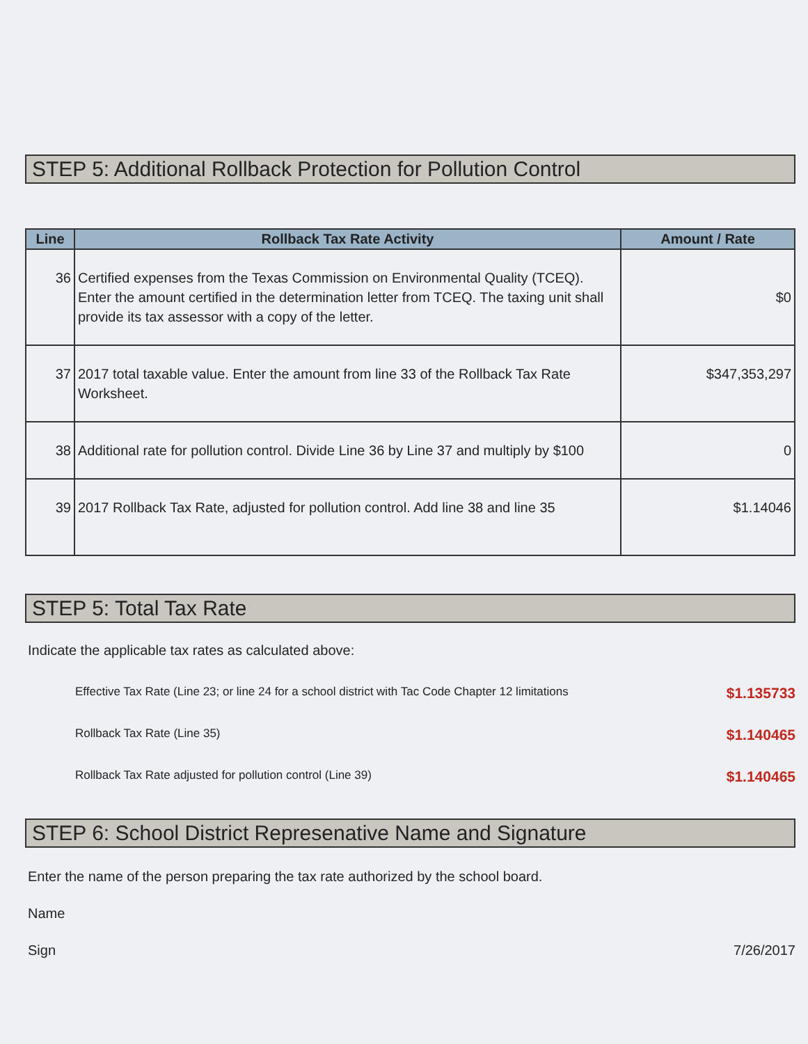STEP 5: Additional Rollback Protection for Pollution Control
| Line | Rollback Tax Rate Activity | Amount / Rate |
| --- | --- | --- |
| 36 | Certified expenses from the Texas Commission on Environmental Quality (TCEQ). Enter the amount certified in the determination letter from TCEQ. The taxing unit shall provide its tax assessor with a copy of the letter. | $0 |
| 37 | 2017 total taxable value. Enter the amount from line 33 of the Rollback Tax Rate Worksheet. | $347,353,297 |
| 38 | Additional rate for pollution control. Divide Line 36 by Line 37 and multiply by $100 | 0 |
| 39 | 2017 Rollback Tax Rate, adjusted for pollution control. Add line 38 and line 35 | $1.14046 |
STEP 5: Total Tax Rate
Indicate the applicable tax rates as calculated above:
Effective Tax Rate (Line 23; or line 24 for a school district with Tac Code Chapter 12 limitations $1.135733
Rollback Tax Rate (Line 35) $1.140465
Rollback Tax Rate adjusted for pollution control (Line 39) $1.140465
STEP 6: School District Represenative Name and Signature
Enter the name of the person preparing the tax rate authorized by the school board.
Name
Sign 7/26/2017